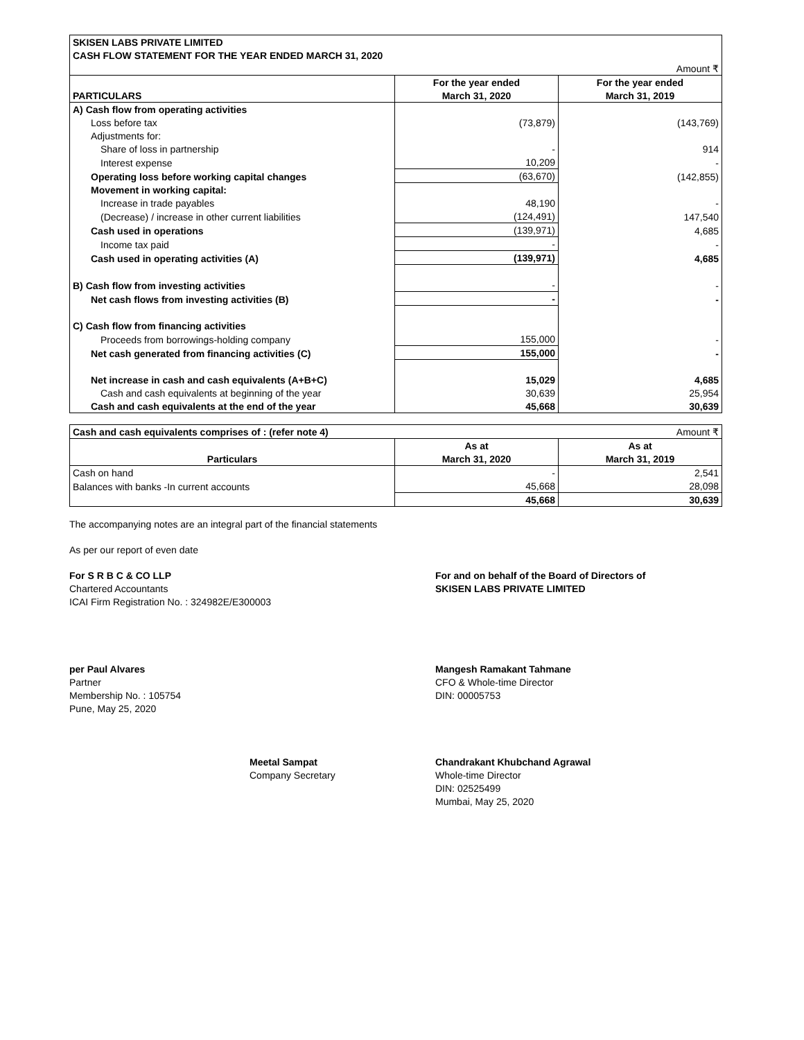| SKISEN LABS PRIVATE LIMITED | | |
| CASH FLOW STATEMENT FOR THE YEAR ENDED MARCH 31, 2020 | | |
| Amount ₹ | | |
| PARTICULARS | For the year ended | For the year ended |
| | March 31, 2020 | March 31, 2019 |
| A) Cash flow from operating activities | | |
| Loss before tax | (73,879) | (143,769) |
| Adjustments for: | | |
| Share of loss in partnership | - | 914 |
| Interest expense | 10,209 | - |
| Operating loss before working capital changes | (63,670) | (142,855) |
| Movement in working capital: | | |
| Increase in trade payables | 48,190 | - |
| (Decrease) / increase in other current liabilities | (124,491) | 147,540 |
| Cash used in operations | (139,971) | 4,685 |
| Income tax paid | - | - |
| Cash used in operating activities (A) | (139,971) | 4,685 |
| B) Cash flow from investing activities | - | - |
| Net cash flows from investing activities (B) | - | - |
| C) Cash flow from financing activities | | |
| Proceeds from borrowings-holding company | 155,000 | - |
| Net cash generated from financing activities (C) | 155,000 | - |
| Net increase in cash and cash equivalents (A+B+C) | 15,029 | 4,685 |
| Cash and cash equivalents at beginning of the year | 30,639 | 25,954 |
| Cash and cash equivalents at the end of the year | 45,668 | 30,639 |
| Cash and cash equivalents comprises of : (refer note 4) | Amount ₹ | |
| Particulars | As at | As at |
| | March 31, 2020 | March 31, 2019 |
| Cash on hand | - | 2,541 |
| Balances with banks -In current accounts | 45,668 | 28,098 |
| | 45,668 | 30,639 |
The accompanying notes are an integral part of the financial statements
As per our report of even date
For S R B C & CO LLP
Chartered Accountants
ICAI Firm Registration No. : 324982E/E300003
For and on behalf of the Board of Directors of
SKISEN LABS PRIVATE LIMITED
per Paul Alvares
Partner
Membership No. : 105754
Pune, May 25, 2020
Mangesh Ramakant Tahmane
CFO & Whole-time Director
DIN: 00005753
Meetal Sampat
Company Secretary
Chandrakant Khubchand Agrawal
Whole-time Director
DIN: 02525499
Mumbai, May 25, 2020